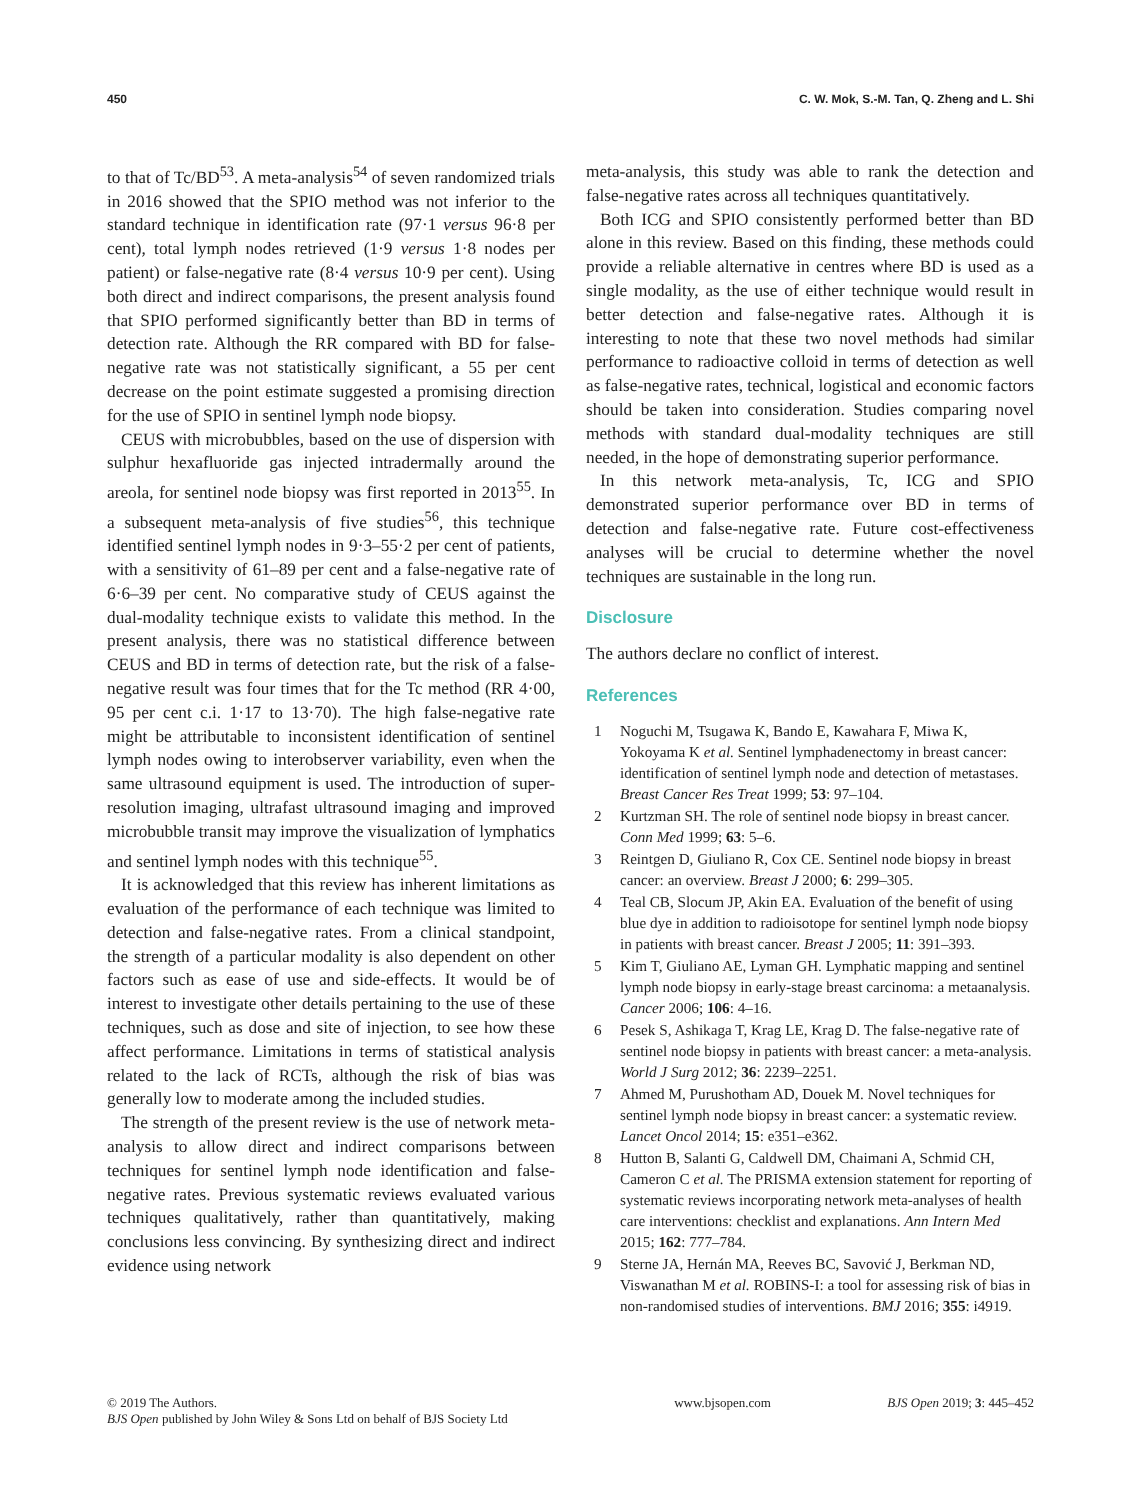450 C. W. Mok, S.-M. Tan, Q. Zheng and L. Shi
to that of Tc/BD<sup>53</sup>. A meta-analysis<sup>54</sup> of seven randomized trials in 2016 showed that the SPIO method was not inferior to the standard technique in identification rate (97·1 versus 96·8 per cent), total lymph nodes retrieved (1·9 versus 1·8 nodes per patient) or false-negative rate (8·4 versus 10·9 per cent). Using both direct and indirect comparisons, the present analysis found that SPIO performed significantly better than BD in terms of detection rate. Although the RR compared with BD for false-negative rate was not statistically significant, a 55 per cent decrease on the point estimate suggested a promising direction for the use of SPIO in sentinel lymph node biopsy.
CEUS with microbubbles, based on the use of dispersion with sulphur hexafluoride gas injected intradermally around the areola, for sentinel node biopsy was first reported in 2013<sup>55</sup>. In a subsequent meta-analysis of five studies<sup>56</sup>, this technique identified sentinel lymph nodes in 9·3–55·2 per cent of patients, with a sensitivity of 61–89 per cent and a false-negative rate of 6·6–39 per cent. No comparative study of CEUS against the dual-modality technique exists to validate this method. In the present analysis, there was no statistical difference between CEUS and BD in terms of detection rate, but the risk of a false-negative result was four times that for the Tc method (RR 4·00, 95 per cent c.i. 1·17 to 13·70). The high false-negative rate might be attributable to inconsistent identification of sentinel lymph nodes owing to interobserver variability, even when the same ultrasound equipment is used. The introduction of super-resolution imaging, ultrafast ultrasound imaging and improved microbubble transit may improve the visualization of lymphatics and sentinel lymph nodes with this technique<sup>55</sup>.
It is acknowledged that this review has inherent limitations as evaluation of the performance of each technique was limited to detection and false-negative rates. From a clinical standpoint, the strength of a particular modality is also dependent on other factors such as ease of use and side-effects. It would be of interest to investigate other details pertaining to the use of these techniques, such as dose and site of injection, to see how these affect performance. Limitations in terms of statistical analysis related to the lack of RCTs, although the risk of bias was generally low to moderate among the included studies.
The strength of the present review is the use of network meta-analysis to allow direct and indirect comparisons between techniques for sentinel lymph node identification and false-negative rates. Previous systematic reviews evaluated various techniques qualitatively, rather than quantitatively, making conclusions less convincing. By synthesizing direct and indirect evidence using network
meta-analysis, this study was able to rank the detection and false-negative rates across all techniques quantitatively.
Both ICG and SPIO consistently performed better than BD alone in this review. Based on this finding, these methods could provide a reliable alternative in centres where BD is used as a single modality, as the use of either technique would result in better detection and false-negative rates. Although it is interesting to note that these two novel methods had similar performance to radioactive colloid in terms of detection as well as false-negative rates, technical, logistical and economic factors should be taken into consideration. Studies comparing novel methods with standard dual-modality techniques are still needed, in the hope of demonstrating superior performance.
In this network meta-analysis, Tc, ICG and SPIO demonstrated superior performance over BD in terms of detection and false-negative rate. Future cost-effectiveness analyses will be crucial to determine whether the novel techniques are sustainable in the long run.
Disclosure
The authors declare no conflict of interest.
References
1 Noguchi M, Tsugawa K, Bando E, Kawahara F, Miwa K, Yokoyama K et al. Sentinel lymphadenectomy in breast cancer: identification of sentinel lymph node and detection of metastases. Breast Cancer Res Treat 1999; 53: 97–104.
2 Kurtzman SH. The role of sentinel node biopsy in breast cancer. Conn Med 1999; 63: 5–6.
3 Reintgen D, Giuliano R, Cox CE. Sentinel node biopsy in breast cancer: an overview. Breast J 2000; 6: 299–305.
4 Teal CB, Slocum JP, Akin EA. Evaluation of the benefit of using blue dye in addition to radioisotope for sentinel lymph node biopsy in patients with breast cancer. Breast J 2005; 11: 391–393.
5 Kim T, Giuliano AE, Lyman GH. Lymphatic mapping and sentinel lymph node biopsy in early-stage breast carcinoma: a metaanalysis. Cancer 2006; 106: 4–16.
6 Pesek S, Ashikaga T, Krag LE, Krag D. The false-negative rate of sentinel node biopsy in patients with breast cancer: a meta-analysis. World J Surg 2012; 36: 2239–2251.
7 Ahmed M, Purushotham AD, Douek M. Novel techniques for sentinel lymph node biopsy in breast cancer: a systematic review. Lancet Oncol 2014; 15: e351–e362.
8 Hutton B, Salanti G, Caldwell DM, Chaimani A, Schmid CH, Cameron C et al. The PRISMA extension statement for reporting of systematic reviews incorporating network meta-analyses of health care interventions: checklist and explanations. Ann Intern Med 2015; 162: 777–784.
9 Sterne JA, Hernán MA, Reeves BC, Savović J, Berkman ND, Viswanathan M et al. ROBINS-I: a tool for assessing risk of bias in non-randomised studies of interventions. BMJ 2016; 355: i4919.
© 2019 The Authors.
BJS Open published by John Wiley & Sons Ltd on behalf of BJS Society Ltd
www.bjsopen.com BJS Open 2019; 3: 445–452